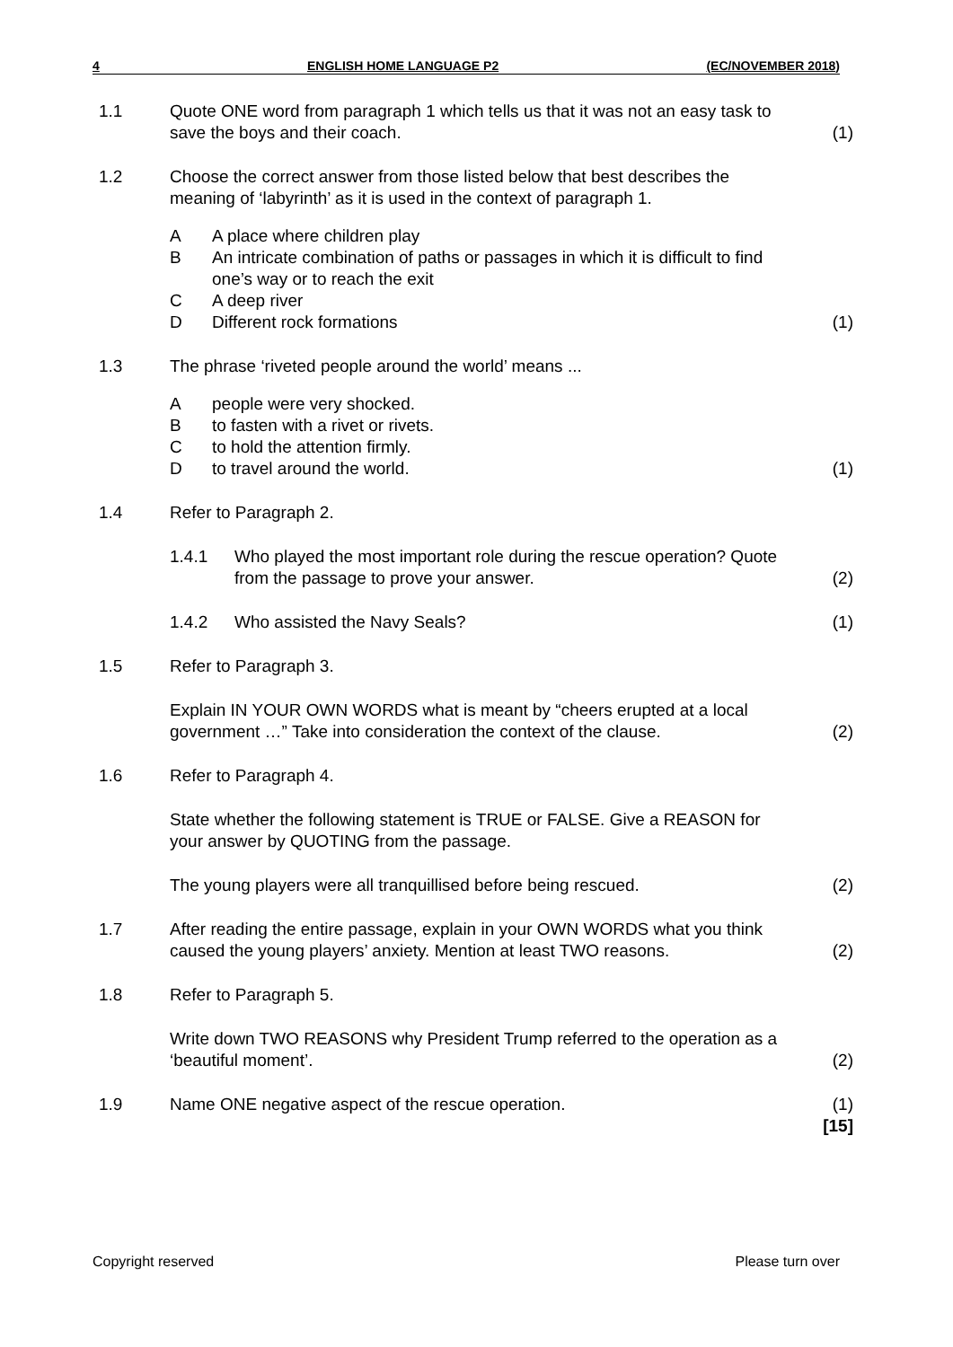4 ENGLISH HOME LANGUAGE P2 (EC/NOVEMBER 2018)
1.1 Quote ONE word from paragraph 1 which tells us that it was not an easy task to save the boys and their coach.
(1)
1.2 Choose the correct answer from those listed below that best describes the meaning of ‘labyrinth’ as it is used in the context of paragraph 1.
A A place where children play
B An intricate combination of paths or passages in which it is difficult to find one’s way or to reach the exit
C A deep river
D Different rock formations
(1)
1.3 The phrase ‘riveted people around the world’ means ...
A people were very shocked.
B to fasten with a rivet or rivets.
C to hold the attention firmly.
D to travel around the world.
(1)
1.4 Refer to Paragraph 2.
1.4.1 Who played the most important role during the rescue operation? Quote from the passage to prove your answer.
(2)
1.4.2 Who assisted the Navy Seals?
(1)
1.5 Refer to Paragraph 3.
Explain IN YOUR OWN WORDS what is meant by “cheers erupted at a local government …” Take into consideration the context of the clause.
(2)
1.6 Refer to Paragraph 4.
State whether the following statement is TRUE or FALSE. Give a REASON for your answer by QUOTING from the passage.
The young players were all tranquillised before being rescued.
(2)
1.7 After reading the entire passage, explain in your OWN WORDS what you think caused the young players’ anxiety. Mention at least TWO reasons.
(2)
1.8 Refer to Paragraph 5.
Write down TWO REASONS why President Trump referred to the operation as a ‘beautiful moment’.
(2)
1.9 Name ONE negative aspect of the rescue operation.
(1)
[15]
Copyright reserved Please turn over